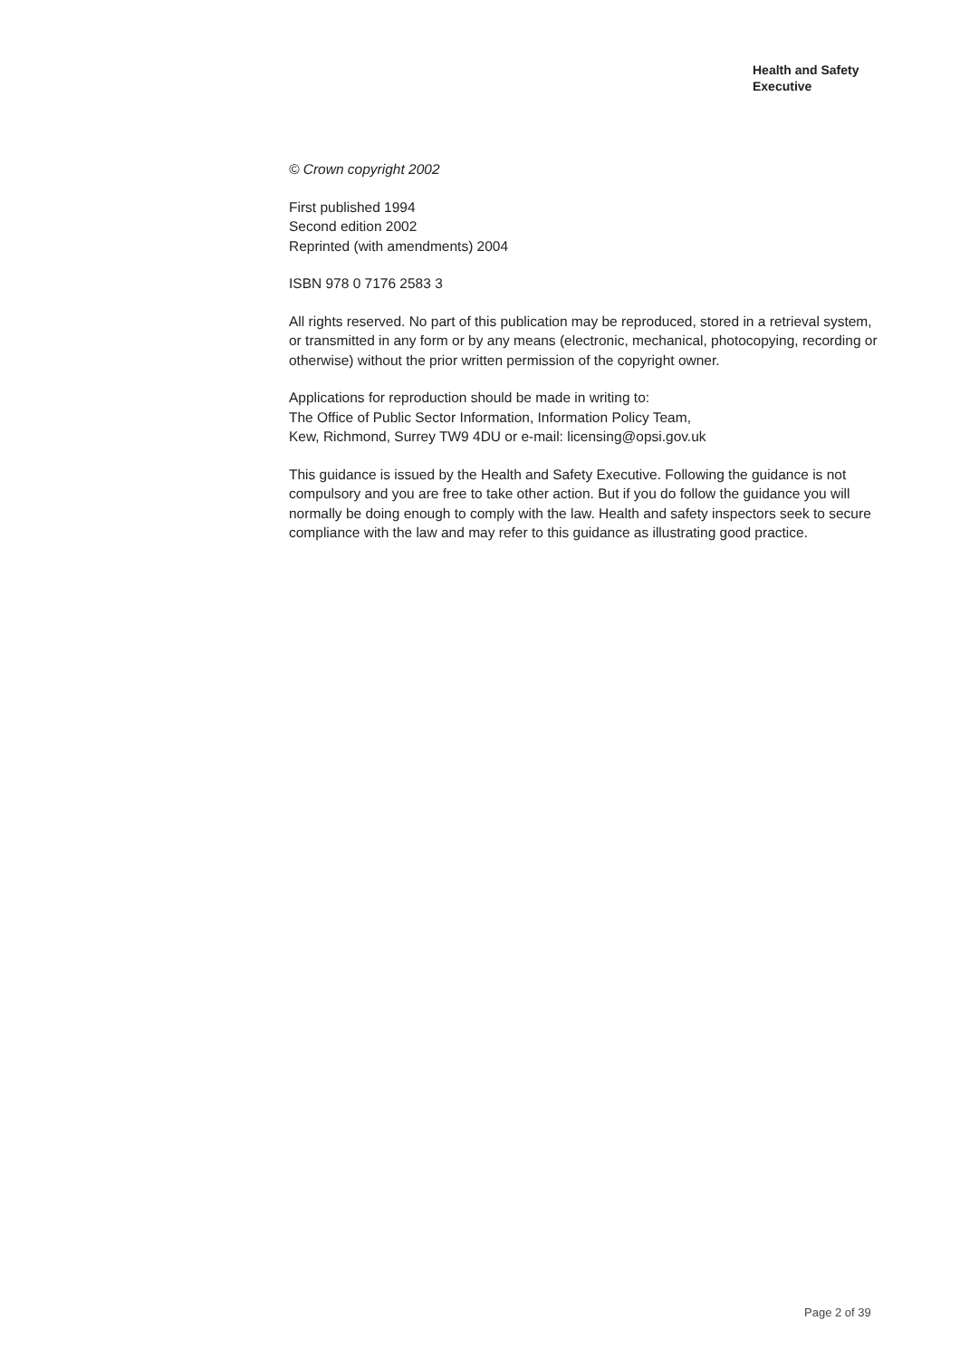Health and Safety
Executive
© Crown copyright 2002
First published 1994
Second edition 2002
Reprinted (with amendments) 2004
ISBN 978 0 7176 2583 3
All rights reserved. No part of this publication may be reproduced, stored in a retrieval system, or transmitted in any form or by any means (electronic, mechanical, photocopying, recording or otherwise) without the prior written permission of the copyright owner.
Applications for reproduction should be made in writing to:
The Office of Public Sector Information, Information Policy Team,
Kew, Richmond, Surrey TW9 4DU or e-mail: licensing@opsi.gov.uk
This guidance is issued by the Health and Safety Executive. Following the guidance is not compulsory and you are free to take other action. But if you do follow the guidance you will normally be doing enough to comply with the law. Health and safety inspectors seek to secure compliance with the law and may refer to this guidance as illustrating good practice.
Page 2 of 39